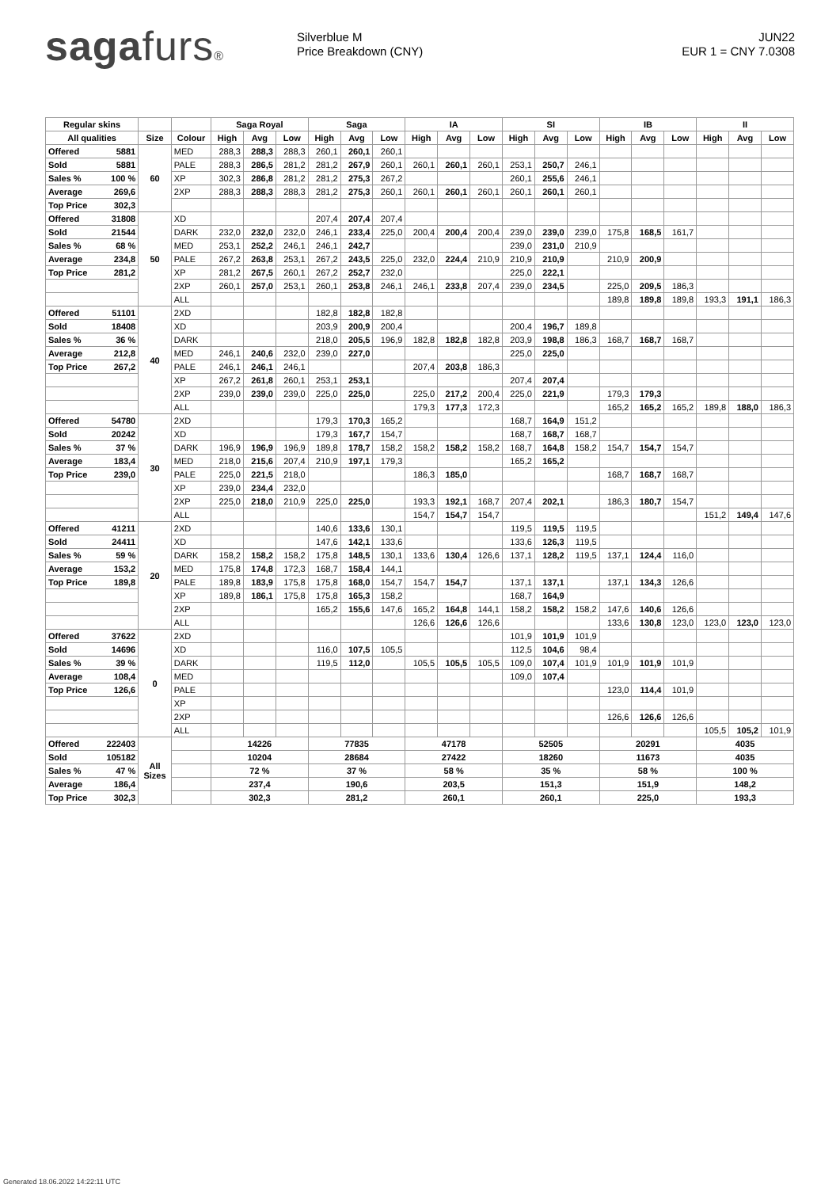sagafurs®
Silverblue M
Price Breakdown (CNY)
JUN22
EUR 1 = CNY 7.0308
| Regular skins | | | | Saga Royal | | | Saga | | | IA | | | SI | | | IB | | | II | | |
| --- | --- | --- | --- | --- | --- | --- | --- | --- | --- | --- | --- | --- | --- | --- | --- | --- | --- | --- | --- | --- | --- |
| All qualities | | Size | Colour | High | Avg | Low | High | Avg | Low | High | Avg | Low | High | Avg | Low | High | Avg | Low | High | Avg | Low |
| Offered | 5881 | 60 | MED | 288,3 | 288,3 | 288,3 | 260,1 | 260,1 | 260,1 | | | | | | | | | | | | |
| Sold | 5881 | | PALE | 288,3 | 286,5 | 281,2 | 281,2 | 267,9 | 260,1 | 260,1 | 260,1 | 260,1 | 253,1 | 250,7 | 246,1 | | | | | | |
| Sales % | 100 % | | XP | 302,3 | 286,8 | 281,2 | 281,2 | 275,3 | 267,2 | | | | 260,1 | 255,6 | 246,1 | | | | | | |
| Average | 269,6 | | 2XP | 288,3 | 288,3 | 288,3 | 281,2 | 275,3 | 260,1 | 260,1 | 260,1 | 260,1 | 260,1 | 260,1 | 260,1 | | | | | | |
| Top Price | 302,3 | | | | | | | | | | | | | | | | | | | | |
| Offered | 31808 | 50 | XD | | | | 207,4 | 207,4 | 207,4 | | | | | | | | | | | | |
| Sold | 21544 | | DARK | 232,0 | 232,0 | 232,0 | 246,1 | 233,4 | 225,0 | 200,4 | 200,4 | 200,4 | 239,0 | 239,0 | 239,0 | 175,8 | 168,5 | 161,7 | | | |
| Sales % | 68 % | | MED | 253,1 | 252,2 | 246,1 | 246,1 | 242,7 | | | | | 239,0 | 231,0 | 210,9 | | | | | | |
| Average | 234,8 | | PALE | 267,2 | 263,8 | 253,1 | 267,2 | 243,5 | 225,0 | 232,0 | 224,4 | 210,9 | 210,9 | 210,9 | | 210,9 | 200,9 | | | | |
| Top Price | 281,2 | | XP | 281,2 | 267,5 | 260,1 | 267,2 | 252,7 | 232,0 | | | | 225,0 | 222,1 | | | | | | | |
| | | | 2XP | 260,1 | 257,0 | 253,1 | 260,1 | 253,8 | 246,1 | 246,1 | 233,8 | 207,4 | 239,0 | 234,5 | | 225,0 | 209,5 | 186,3 | | | |
| | | | ALL | | | | | | | | | | | | | 189,8 | 189,8 | 189,8 | 193,3 | 191,1 | 186,3 |
| Offered | 51101 | 40 | 2XD | | | | 182,8 | 182,8 | 182,8 | | | | | | | | | | | | |
| Sold | 18408 | | XD | | | | 203,9 | 200,9 | 200,4 | | | | 200,4 | 196,7 | 189,8 | | | | | | |
| Sales % | 36 % | | DARK | | | | 218,0 | 205,5 | 196,9 | 182,8 | 182,8 | 182,8 | 203,9 | 198,8 | 186,3 | 168,7 | 168,7 | 168,7 | | | |
| Average | 212,8 | | MED | 246,1 | 240,6 | 232,0 | 239,0 | 227,0 | | | | | 225,0 | 225,0 | | | | | | | |
| Top Price | 267,2 | | PALE | 246,1 | 246,1 | 246,1 | | | | 207,4 | 203,8 | 186,3 | | | | | | | | | |
| | | | XP | 267,2 | 261,8 | 260,1 | 253,1 | 253,1 | | | | | 207,4 | 207,4 | | | | | | | |
| | | | 2XP | 239,0 | 239,0 | 239,0 | 225,0 | 225,0 | | 225,0 | 217,2 | 200,4 | 225,0 | 221,9 | | 179,3 | 179,3 | | | | |
| | | | ALL | | | | | | | 179,3 | 177,3 | 172,3 | | | | 165,2 | 165,2 | 165,2 | 189,8 | 188,0 | 186,3 |
| Offered | 54780 | 30 | 2XD | | | | 179,3 | 170,3 | 165,2 | | | | 168,7 | 164,9 | 151,2 | | | | | | |
| Sold | 20242 | | XD | | | | 179,3 | 167,7 | 154,7 | | | | 168,7 | 168,7 | 168,7 | | | | | | |
| Sales % | 37 % | | DARK | 196,9 | 196,9 | 196,9 | 189,8 | 178,7 | 158,2 | 158,2 | 158,2 | 158,2 | 168,7 | 164,8 | 158,2 | 154,7 | 154,7 | 154,7 | | | |
| Average | 183,4 | | MED | 218,0 | 215,6 | 207,4 | 210,9 | 197,1 | 179,3 | | | | 165,2 | 165,2 | | | | | | | |
| Top Price | 239,0 | | PALE | 225,0 | 221,5 | 218,0 | | | | 186,3 | 185,0 | | | | | 168,7 | 168,7 | 168,7 | | | |
| | | | XP | 239,0 | 234,4 | 232,0 | | | | | | | | | | | | | | | |
| | | | 2XP | 225,0 | 218,0 | 210,9 | 225,0 | 225,0 | | 193,3 | 192,1 | 168,7 | 207,4 | 202,1 | | 186,3 | 180,7 | 154,7 | | | |
| | | | ALL | | | | | | | 154,7 | 154,7 | 154,7 | | | | | | | 151,2 | 149,4 | 147,6 |
| Offered | 41211 | 20 | 2XD | | | | 140,6 | 133,6 | 130,1 | | | | 119,5 | 119,5 | 119,5 | | | | | | |
| Sold | 24411 | | XD | | | | 147,6 | 142,1 | 133,6 | | | | 133,6 | 126,3 | 119,5 | | | | | | |
| Sales % | 59 % | | DARK | 158,2 | 158,2 | 158,2 | 175,8 | 148,5 | 130,1 | 133,6 | 130,4 | 126,6 | 137,1 | 128,2 | 119,5 | 137,1 | 124,4 | 116,0 | | | |
| Average | 153,2 | | MED | 175,8 | 174,8 | 172,3 | 168,7 | 158,4 | 144,1 | | | | | | | | | | | | |
| Top Price | 189,8 | | PALE | 189,8 | 183,9 | 175,8 | 175,8 | 168,0 | 154,7 | 154,7 | 154,7 | | 137,1 | 137,1 | | 137,1 | 134,3 | 126,6 | | | |
| | | | XP | 189,8 | 186,1 | 175,8 | 175,8 | 165,3 | 158,2 | | | | 168,7 | 164,9 | | | | | | | |
| | | | 2XP | | | | 165,2 | 155,6 | 147,6 | 165,2 | 164,8 | 144,1 | 158,2 | 158,2 | 158,2 | 147,6 | 140,6 | 126,6 | | | |
| | | | ALL | | | | | | | 126,6 | 126,6 | 126,6 | | | | 133,6 | 130,8 | 123,0 | 123,0 | 123,0 | 123,0 |
| Offered | 37622 | 0 | 2XD | | | | | | | | | | 101,9 | 101,9 | 101,9 | | | | | | |
| Sold | 14696 | | XD | | | | 116,0 | 107,5 | 105,5 | | | | 112,5 | 104,6 | 98,4 | | | | | | |
| Sales % | 39 % | | DARK | | | | 119,5 | 112,0 | | 105,5 | 105,5 | 105,5 | 109,0 | 107,4 | 101,9 | 101,9 | 101,9 | 101,9 | | | |
| Average | 108,4 | | MED | | | | | | | | | | 109,0 | 107,4 | | | | | | | |
| Top Price | 126,6 | | PALE | | | | | | | | | | | | | 123,0 | 114,4 | 101,9 | | | |
| | | | XP | | | | | | | | | | | | | | | | | | |
| | | | 2XP | | | | | | | | | | | | | 126,6 | 126,6 | 126,6 | | | |
| | | | ALL | | | | | | | | | | | | | | | | 105,5 | 105,2 | 101,9 |
| Offered | 222403 | All Sizes | | 14226 | | | 77835 | | | 47178 | | | 52505 | | | 20291 | | | 4035 | | |
| Sold | 105182 | | | 10204 | | | 28684 | | | 27422 | | | 18260 | | | 11673 | | | 4035 | | |
| Sales % | 47 % | | | 72 % | | | 37 % | | | 58 % | | | 35 % | | | 58 % | | | 100 % | | |
| Average | 186,4 | | | 237,4 | | | 190,6 | | | 203,5 | | | 151,3 | | | 151,9 | | | 148,2 | | |
| Top Price | 302,3 | | | 302,3 | | | 281,2 | | | 260,1 | | | 260,1 | | | 225,0 | | | 193,3 | | |
Generated 18.06.2022 14:22:11 UTC